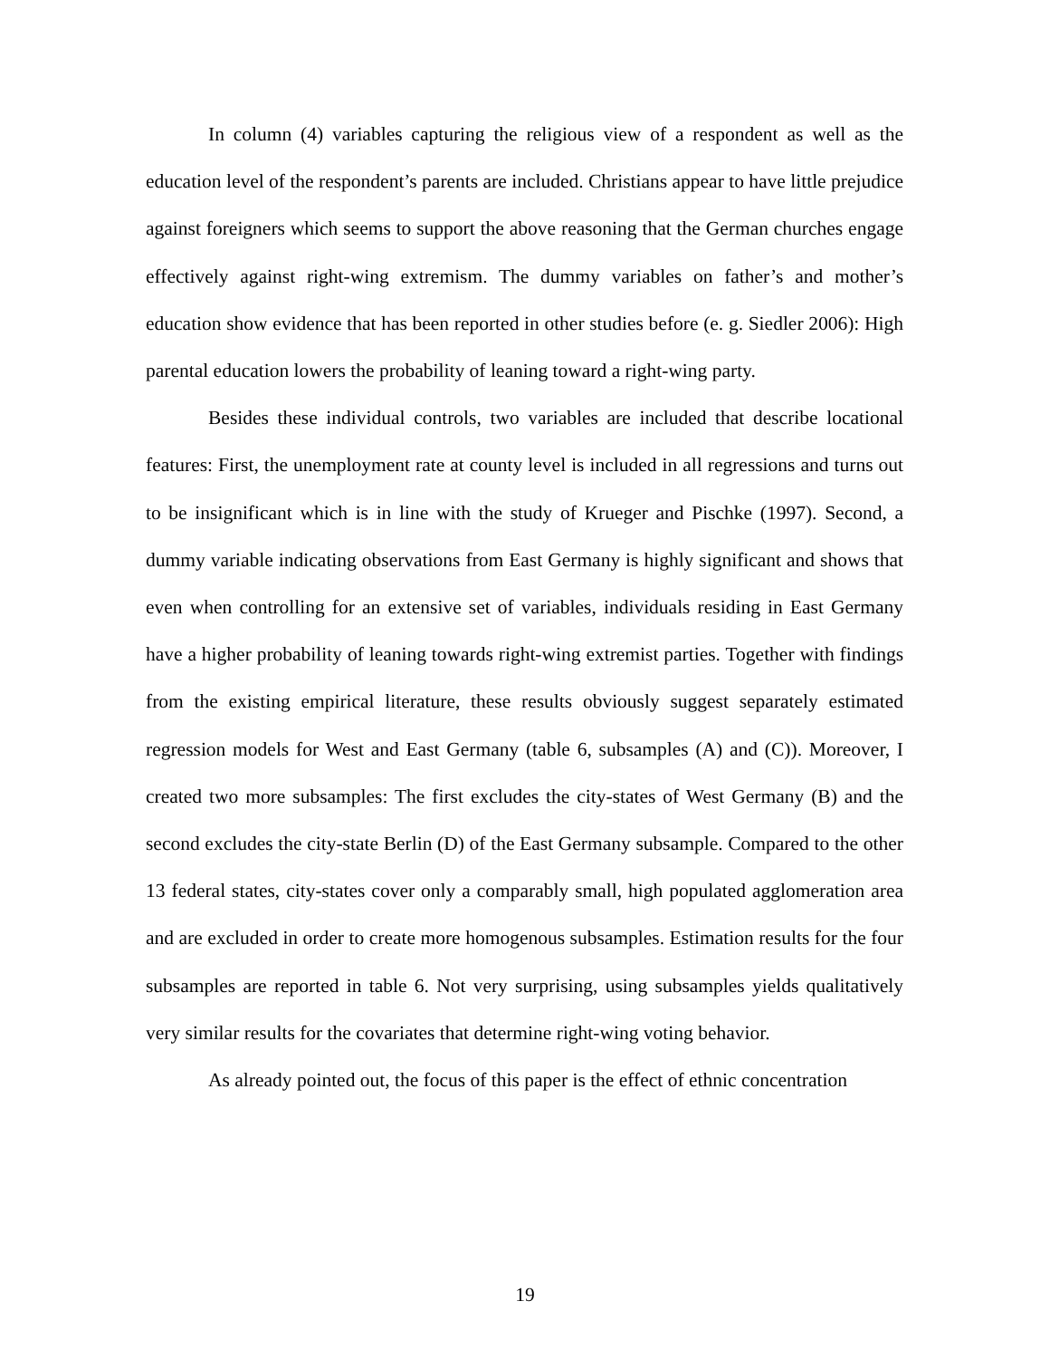In column (4) variables capturing the religious view of a respondent as well as the education level of the respondent’s parents are included. Christians appear to have little prejudice against foreigners which seems to support the above reasoning that the German churches engage effectively against right-wing extremism. The dummy variables on father’s and mother’s education show evidence that has been reported in other studies before (e. g. Siedler 2006): High parental education lowers the probability of leaning toward a right-wing party.
Besides these individual controls, two variables are included that describe locational features: First, the unemployment rate at county level is included in all regressions and turns out to be insignificant which is in line with the study of Krueger and Pischke (1997). Second, a dummy variable indicating observations from East Germany is highly significant and shows that even when controlling for an extensive set of variables, individuals residing in East Germany have a higher probability of leaning towards right-wing extremist parties. Together with findings from the existing empirical literature, these results obviously suggest separately estimated regression models for West and East Germany (table 6, subsamples (A) and (C)). Moreover, I created two more subsamples: The first excludes the city-states of West Germany (B) and the second excludes the city-state Berlin (D) of the East Germany subsample. Compared to the other 13 federal states, city-states cover only a comparably small, high populated agglomeration area and are excluded in order to create more homogenous subsamples. Estimation results for the four subsamples are reported in table 6. Not very surprising, using subsamples yields qualitatively very similar results for the covariates that determine right-wing voting behavior.
As already pointed out, the focus of this paper is the effect of ethnic concentration
19